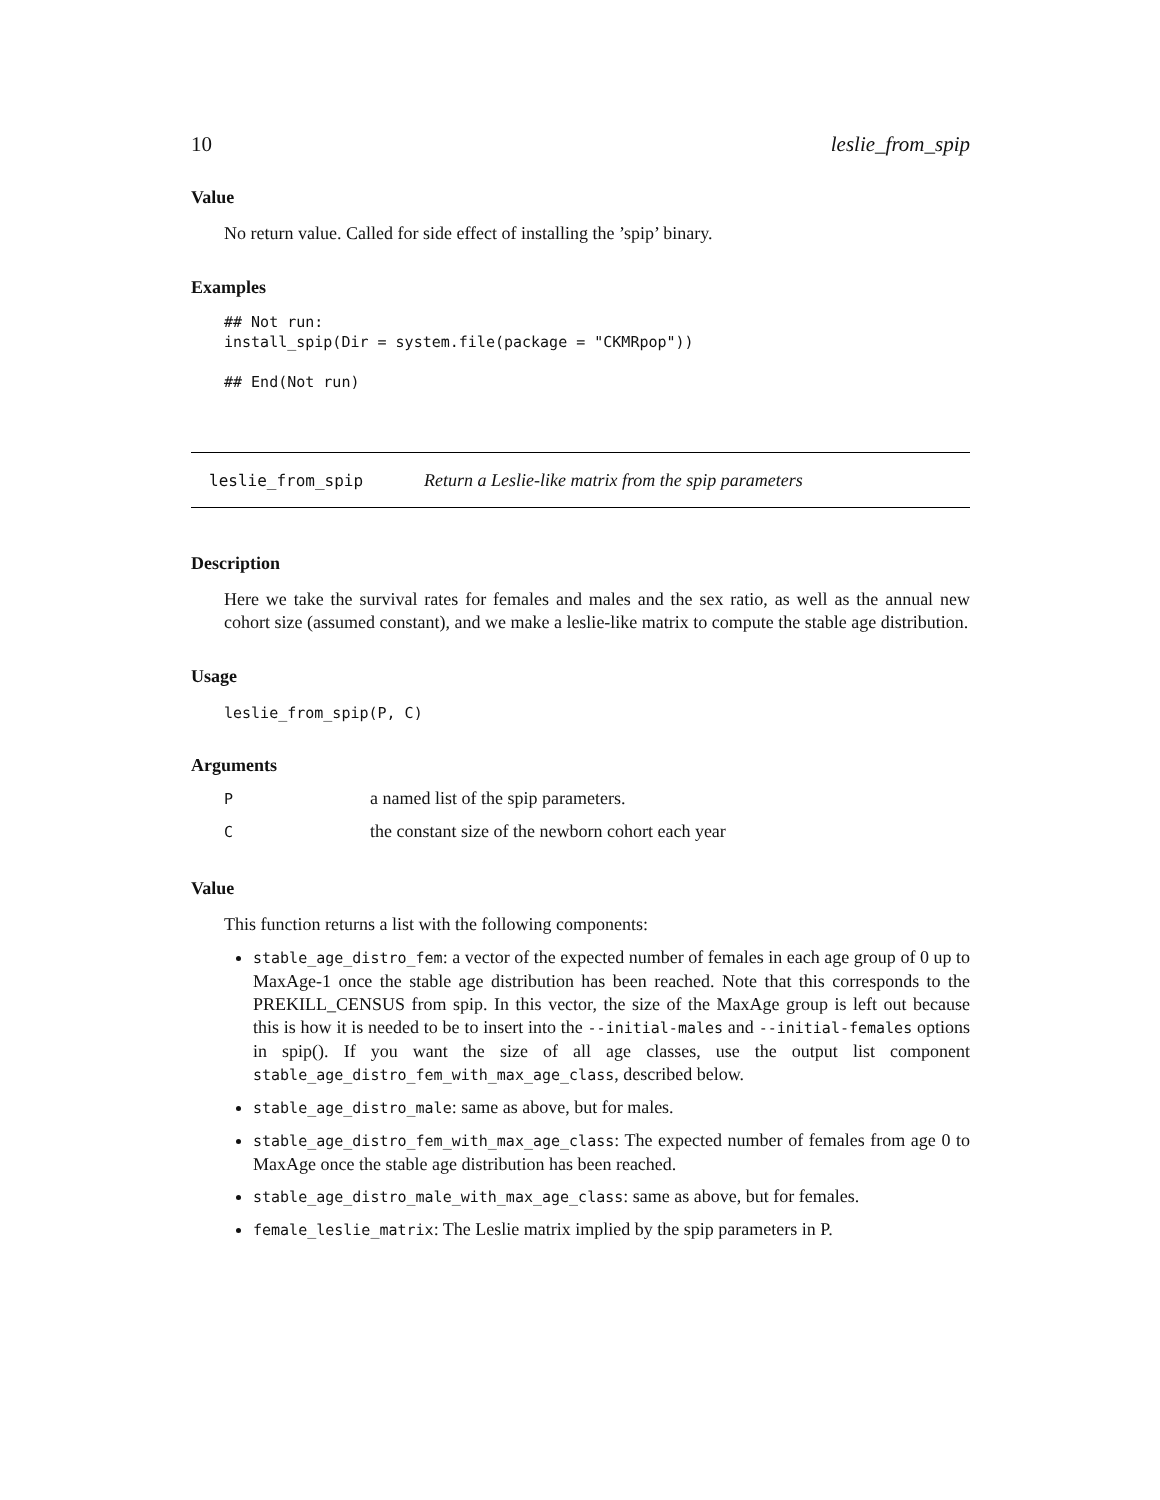10 leslie_from_spip
Value
No return value. Called for side effect of installing the ’spip’ binary.
Examples
## Not run:
install_spip(Dir = system.file(package = "CKMRpop"))

## End(Not run)
leslie_from_spip Return a Leslie-like matrix from the spip parameters
Description
Here we take the survival rates for females and males and the sex ratio, as well as the annual new cohort size (assumed constant), and we make a leslie-like matrix to compute the stable age distribution.
Usage
leslie_from_spip(P, C)
Arguments
P
a named list of the spip parameters.
C
the constant size of the newborn cohort each year
Value
This function returns a list with the following components:
stable_age_distro_fem: a vector of the expected number of females in each age group of 0 up to MaxAge-1 once the stable age distribution has been reached. Note that this corresponds to the PREKILL_CENSUS from spip. In this vector, the size of the MaxAge group is left out because this is how it is needed to be to insert into the --initial-males and --initial-females options in spip(). If you want the size of all age classes, use the output list component stable_age_distro_fem_with_max_age_class, described below.
stable_age_distro_male: same as above, but for males.
stable_age_distro_fem_with_max_age_class: The expected number of females from age 0 to MaxAge once the stable age distribution has been reached.
stable_age_distro_male_with_max_age_class: same as above, but for females.
female_leslie_matrix: The Leslie matrix implied by the spip parameters in P.